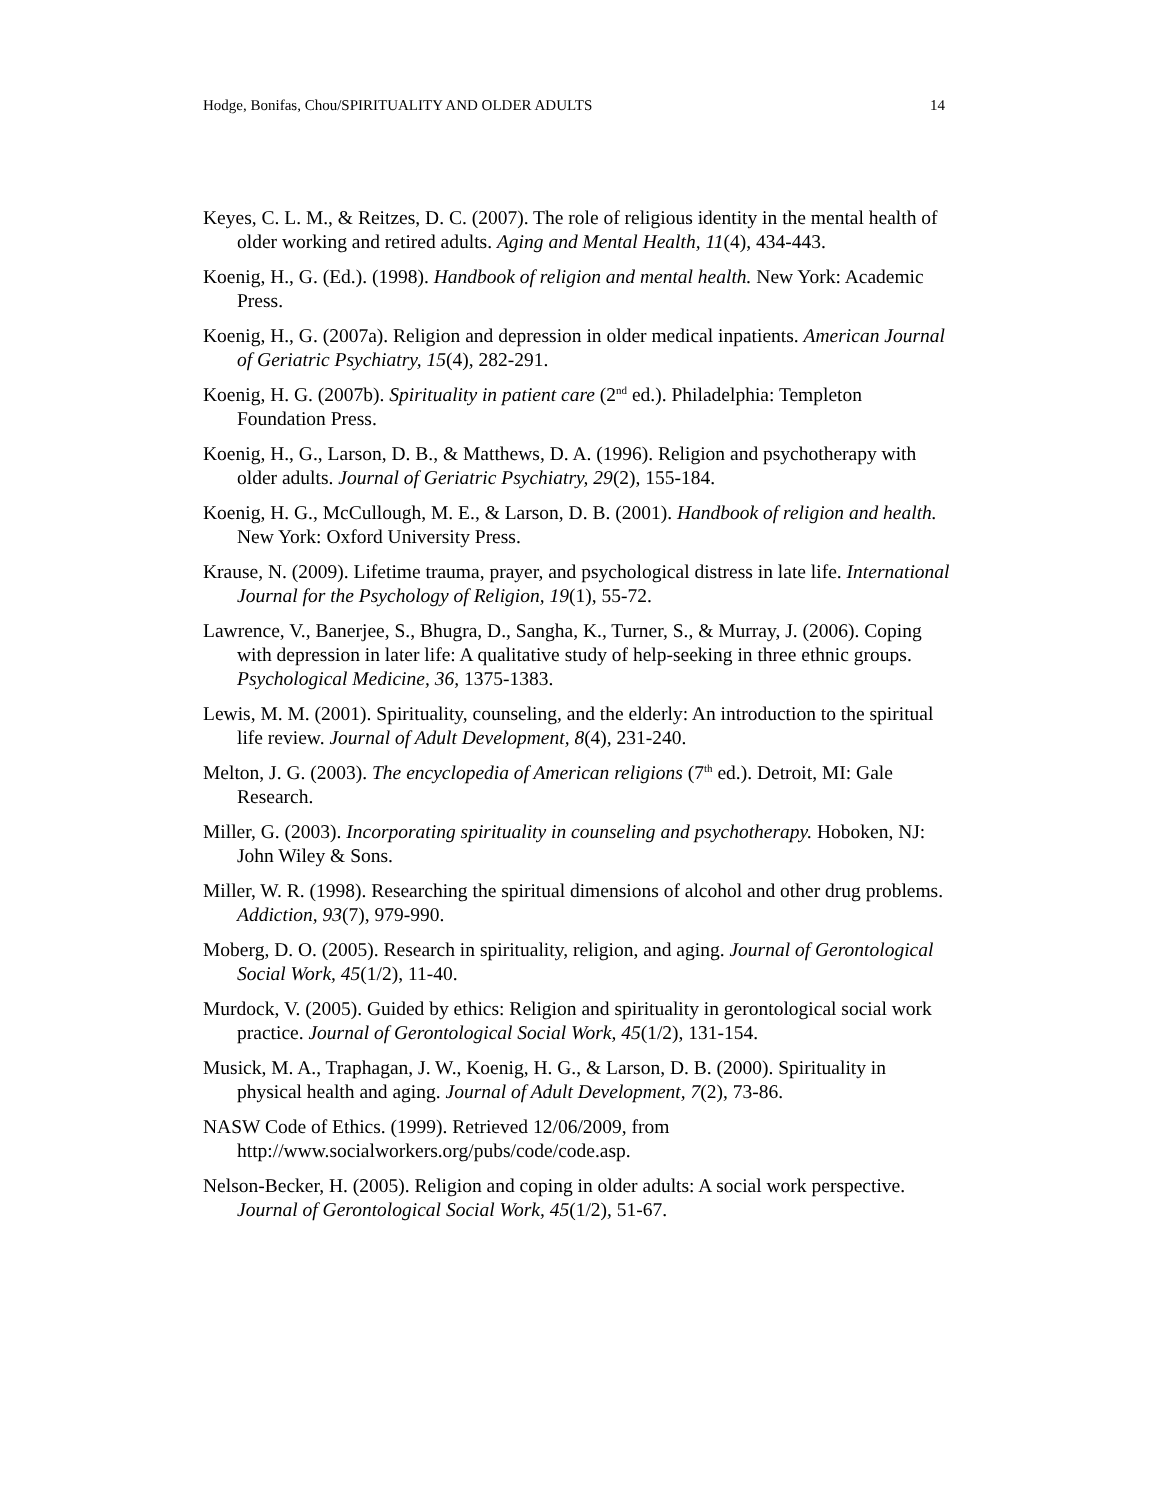Hodge, Bonifas, Chou/SPIRITUALITY AND OLDER ADULTS 14
Keyes, C. L. M., & Reitzes, D. C. (2007). The role of religious identity in the mental health of older working and retired adults. Aging and Mental Health, 11(4), 434-443.
Koenig, H., G. (Ed.). (1998). Handbook of religion and mental health. New York: Academic Press.
Koenig, H., G. (2007a). Religion and depression in older medical inpatients. American Journal of Geriatric Psychiatry, 15(4), 282-291.
Koenig, H. G. (2007b). Spirituality in patient care (2<sup>nd</sup> ed.). Philadelphia: Templeton Foundation Press.
Koenig, H., G., Larson, D. B., & Matthews, D. A. (1996). Religion and psychotherapy with older adults. Journal of Geriatric Psychiatry, 29(2), 155-184.
Koenig, H. G., McCullough, M. E., & Larson, D. B. (2001). Handbook of religion and health. New York: Oxford University Press.
Krause, N. (2009). Lifetime trauma, prayer, and psychological distress in late life. International Journal for the Psychology of Religion, 19(1), 55-72.
Lawrence, V., Banerjee, S., Bhugra, D., Sangha, K., Turner, S., & Murray, J. (2006). Coping with depression in later life: A qualitative study of help-seeking in three ethnic groups. Psychological Medicine, 36, 1375-1383.
Lewis, M. M. (2001). Spirituality, counseling, and the elderly: An introduction to the spiritual life review. Journal of Adult Development, 8(4), 231-240.
Melton, J. G. (2003). The encyclopedia of American religions (7<sup>th</sup> ed.). Detroit, MI: Gale Research.
Miller, G. (2003). Incorporating spirituality in counseling and psychotherapy. Hoboken, NJ: John Wiley & Sons.
Miller, W. R. (1998). Researching the spiritual dimensions of alcohol and other drug problems. Addiction, 93(7), 979-990.
Moberg, D. O. (2005). Research in spirituality, religion, and aging. Journal of Gerontological Social Work, 45(1/2), 11-40.
Murdock, V. (2005). Guided by ethics: Religion and spirituality in gerontological social work practice. Journal of Gerontological Social Work, 45(1/2), 131-154.
Musick, M. A., Traphagan, J. W., Koenig, H. G., & Larson, D. B. (2000). Spirituality in physical health and aging. Journal of Adult Development, 7(2), 73-86.
NASW Code of Ethics. (1999). Retrieved 12/06/2009, from http://www.socialworkers.org/pubs/code/code.asp.
Nelson-Becker, H. (2005). Religion and coping in older adults: A social work perspective. Journal of Gerontological Social Work, 45(1/2), 51-67.